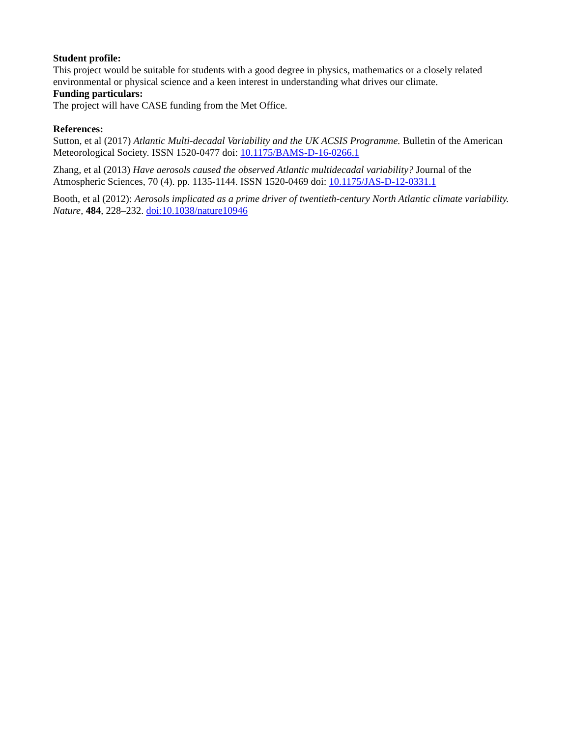Student profile:
This project would be suitable for students with a good degree in physics, mathematics or a closely related environmental or physical science and a keen interest in understanding what drives our climate.
Funding particulars:
The project will have CASE funding from the Met Office.
References:
Sutton, et al (2017) Atlantic Multi-decadal Variability and the UK ACSIS Programme. Bulletin of the American Meteorological Society. ISSN 1520-0477 doi: 10.1175/BAMS-D-16-0266.1
Zhang, et al (2013) Have aerosols caused the observed Atlantic multidecadal variability? Journal of the Atmospheric Sciences, 70 (4). pp. 1135-1144. ISSN 1520-0469 doi: 10.1175/JAS-D-12-0331.1
Booth, et al (2012): Aerosols implicated as a prime driver of twentieth-century North Atlantic climate variability. Nature, 484, 228–232. doi:10.1038/nature10946